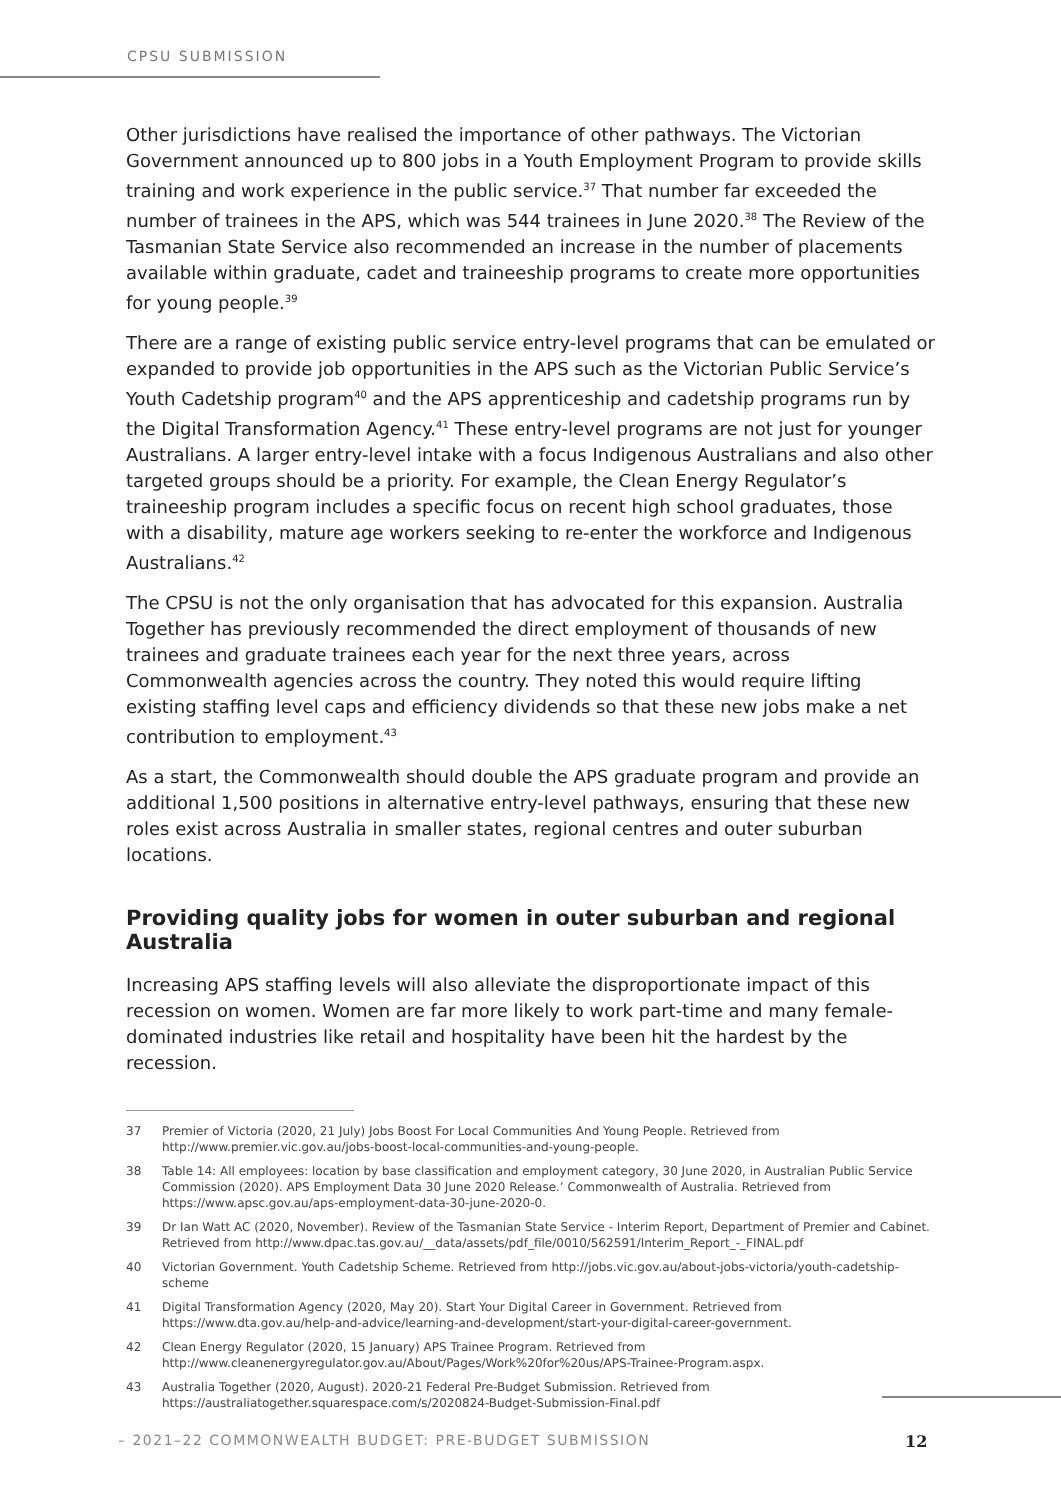CPSU SUBMISSION
Other jurisdictions have realised the importance of other pathways. The Victorian Government announced up to 800 jobs in a Youth Employment Program to provide skills training and work experience in the public service.<sup>37</sup> That number far exceeded the number of trainees in the APS, which was 544 trainees in June 2020.<sup>38</sup> The Review of the Tasmanian State Service also recommended an increase in the number of placements available within graduate, cadet and traineeship programs to create more opportunities for young people.<sup>39</sup>
There are a range of existing public service entry-level programs that can be emulated or expanded to provide job opportunities in the APS such as the Victorian Public Service’s Youth Cadetship program<sup>40</sup> and the APS apprenticeship and cadetship programs run by the Digital Transformation Agency.<sup>41</sup> These entry-level programs are not just for younger Australians. A larger entry-level intake with a focus Indigenous Australians and also other targeted groups should be a priority. For example, the Clean Energy Regulator’s traineeship program includes a specific focus on recent high school graduates, those with a disability, mature age workers seeking to re-enter the workforce and Indigenous Australians.<sup>42</sup>
The CPSU is not the only organisation that has advocated for this expansion. Australia Together has previously recommended the direct employment of thousands of new trainees and graduate trainees each year for the next three years, across Commonwealth agencies across the country. They noted this would require lifting existing staffing level caps and efficiency dividends so that these new jobs make a net contribution to employment.<sup>43</sup>
As a start, the Commonwealth should double the APS graduate program and provide an additional 1,500 positions in alternative entry-level pathways, ensuring that these new roles exist across Australia in smaller states, regional centres and outer suburban locations.
Providing quality jobs for women in outer suburban and regional Australia
Increasing APS staffing levels will also alleviate the disproportionate impact of this recession on women. Women are far more likely to work part-time and many female-dominated industries like retail and hospitality have been hit the hardest by the recession.
37 Premier of Victoria (2020, 21 July) Jobs Boost For Local Communities And Young People. Retrieved from http://www.premier.vic.gov.au/jobs-boost-local-communities-and-young-people.
38 Table 14: All employees: location by base classification and employment category, 30 June 2020, in Australian Public Service Commission (2020). APS Employment Data 30 June 2020 Release.’ Commonwealth of Australia. Retrieved from https://www.apsc.gov.au/aps-employment-data-30-june-2020-0.
39 Dr Ian Watt AC (2020, November). Review of the Tasmanian State Service - Interim Report, Department of Premier and Cabinet. Retrieved from http://www.dpac.tas.gov.au/__data/assets/pdf_file/0010/562591/Interim_Report_-_FINAL.pdf
40 Victorian Government. Youth Cadetship Scheme. Retrieved from http://jobs.vic.gov.au/about-jobs-victoria/youth-cadetship-scheme
41 Digital Transformation Agency (2020, May 20). Start Your Digital Career in Government. Retrieved from https://www.dta.gov.au/help-and-advice/learning-and-development/start-your-digital-career-government.
42 Clean Energy Regulator (2020, 15 January) APS Trainee Program. Retrieved from http://www.cleanenergyregulator.gov.au/About/Pages/Work%20for%20us/APS-Trainee-Program.aspx.
43 Australia Together (2020, August). 2020-21 Federal Pre-Budget Submission. Retrieved from https://australiatogether.squarespace.com/s/2020824-Budget-Submission-Final.pdf
– 2021–22 COMMONWEALTH BUDGET: PRE-BUDGET SUBMISSION
12